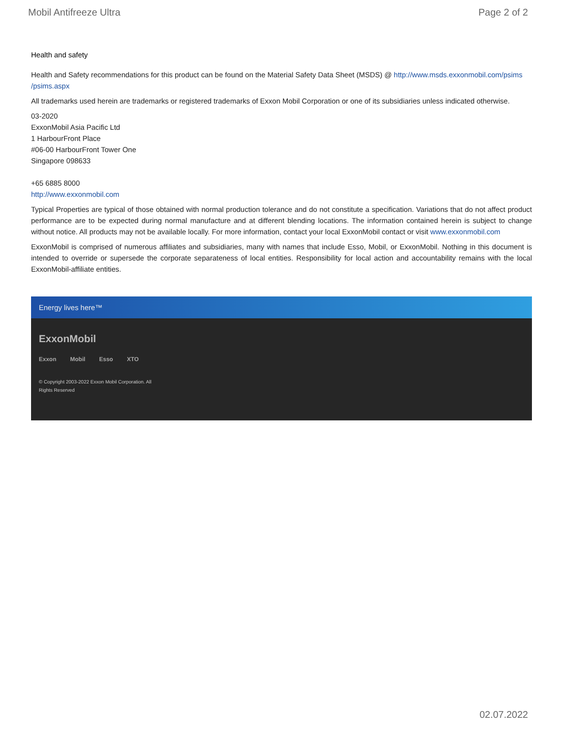Mobil Antifreeze Ultra Page 2 of 2
Health and safety
Health and Safety recommendations for this product can be found on the Material Safety Data Sheet (MSDS) @ http://www.msds.exxonmobil.com/psims /psims.aspx
All trademarks used herein are trademarks or registered trademarks of Exxon Mobil Corporation or one of its subsidiaries unless indicated otherwise.
03-2020
ExxonMobil Asia Pacific Ltd
1 HarbourFront Place
#06-00 HarbourFront Tower One
Singapore 098633
+65 6885 8000
http://www.exxonmobil.com
Typical Properties are typical of those obtained with normal production tolerance and do not constitute a specification. Variations that do not affect product performance are to be expected during normal manufacture and at different blending locations. The information contained herein is subject to change without notice. All products may not be available locally. For more information, contact your local ExxonMobil contact or visit www.exxonmobil.com
ExxonMobil is comprised of numerous affiliates and subsidiaries, many with names that include Esso, Mobil, or ExxonMobil. Nothing in this document is intended to override or supersede the corporate separateness of local entities. Responsibility for local action and accountability remains with the local ExxonMobil-affiliate entities.
Energy lives here™
ExxonMobil
Exxon Mobil Esso XTO
© Copyright 2003-2022 Exxon Mobil Corporation. All Rights Reserved
02.07.2022